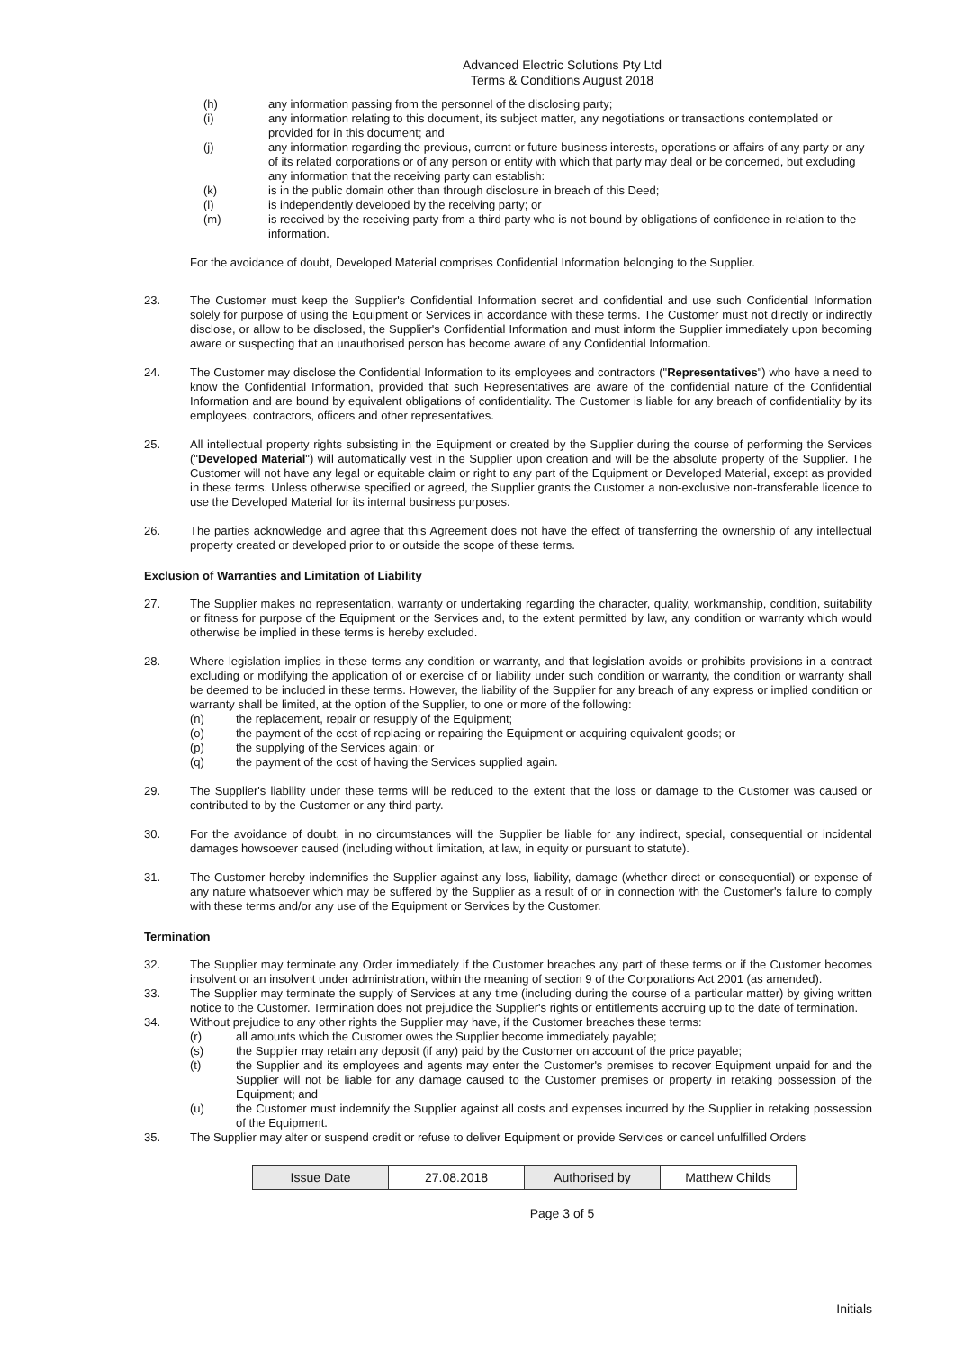Advanced Electric Solutions Pty Ltd
Terms & Conditions August 2018
(h) any information passing from the personnel of the disclosing party;
(i) any information relating to this document, its subject matter, any negotiations or transactions contemplated or provided for in this document; and
(j) any information regarding the previous, current or future business interests, operations or affairs of any party or any of its related corporations or of any person or entity with which that party may deal or be concerned, but excluding any information that the receiving party can establish:
(k) is in the public domain other than through disclosure in breach of this Deed;
(l) is independently developed by the receiving party; or
(m) is received by the receiving party from a third party who is not bound by obligations of confidence in relation to the information.
For the avoidance of doubt, Developed Material comprises Confidential Information belonging to the Supplier.
23. The Customer must keep the Supplier's Confidential Information secret and confidential and use such Confidential Information solely for purpose of using the Equipment or Services in accordance with these terms. The Customer must not directly or indirectly disclose, or allow to be disclosed, the Supplier's Confidential Information and must inform the Supplier immediately upon becoming aware or suspecting that an unauthorised person has become aware of any Confidential Information.
24. The Customer may disclose the Confidential Information to its employees and contractors ("Representatives") who have a need to know the Confidential Information, provided that such Representatives are aware of the confidential nature of the Confidential Information and are bound by equivalent obligations of confidentiality. The Customer is liable for any breach of confidentiality by its employees, contractors, officers and other representatives.
25. All intellectual property rights subsisting in the Equipment or created by the Supplier during the course of performing the Services ("Developed Material") will automatically vest in the Supplier upon creation and will be the absolute property of the Supplier. The Customer will not have any legal or equitable claim or right to any part of the Equipment or Developed Material, except as provided in these terms. Unless otherwise specified or agreed, the Supplier grants the Customer a non-exclusive non-transferable licence to use the Developed Material for its internal business purposes.
26. The parties acknowledge and agree that this Agreement does not have the effect of transferring the ownership of any intellectual property created or developed prior to or outside the scope of these terms.
Exclusion of Warranties and Limitation of Liability
27. The Supplier makes no representation, warranty or undertaking regarding the character, quality, workmanship, condition, suitability or fitness for purpose of the Equipment or the Services and, to the extent permitted by law, any condition or warranty which would otherwise be implied in these terms is hereby excluded.
28. Where legislation implies in these terms any condition or warranty, and that legislation avoids or prohibits provisions in a contract excluding or modifying the application of or exercise of or liability under such condition or warranty, the condition or warranty shall be deemed to be included in these terms. However, the liability of the Supplier for any breach of any express or implied condition or warranty shall be limited, at the option of the Supplier, to one or more of the following:
(n) the replacement, repair or resupply of the Equipment;
(o) the payment of the cost of replacing or repairing the Equipment or acquiring equivalent goods; or
(p) the supplying of the Services again; or
(q) the payment of the cost of having the Services supplied again.
29. The Supplier's liability under these terms will be reduced to the extent that the loss or damage to the Customer was caused or contributed to by the Customer or any third party.
30. For the avoidance of doubt, in no circumstances will the Supplier be liable for any indirect, special, consequential or incidental damages howsoever caused (including without limitation, at law, in equity or pursuant to statute).
31. The Customer hereby indemnifies the Supplier against any loss, liability, damage (whether direct or consequential) or expense of any nature whatsoever which may be suffered by the Supplier as a result of or in connection with the Customer's failure to comply with these terms and/or any use of the Equipment or Services by the Customer.
Termination
32. The Supplier may terminate any Order immediately if the Customer breaches any part of these terms or if the Customer becomes insolvent or an insolvent under administration, within the meaning of section 9 of the Corporations Act 2001 (as amended).
33. The Supplier may terminate the supply of Services at any time (including during the course of a particular matter) by giving written notice to the Customer. Termination does not prejudice the Supplier's rights or entitlements accruing up to the date of termination.
34. Without prejudice to any other rights the Supplier may have, if the Customer breaches these terms:
(r) all amounts which the Customer owes the Supplier become immediately payable;
(s) the Supplier may retain any deposit (if any) paid by the Customer on account of the price payable;
(t) the Supplier and its employees and agents may enter the Customer's premises to recover Equipment unpaid for and the Supplier will not be liable for any damage caused to the Customer premises or property in retaking possession of the Equipment; and
(u) the Customer must indemnify the Supplier against all costs and expenses incurred by the Supplier in retaking possession of the Equipment.
35. The Supplier may alter or suspend credit or refuse to deliver Equipment or provide Services or cancel unfulfilled Orders
| Issue Date | 27.08.2018 | Authorised by | Matthew Childs |
Page 3 of 5
Initials